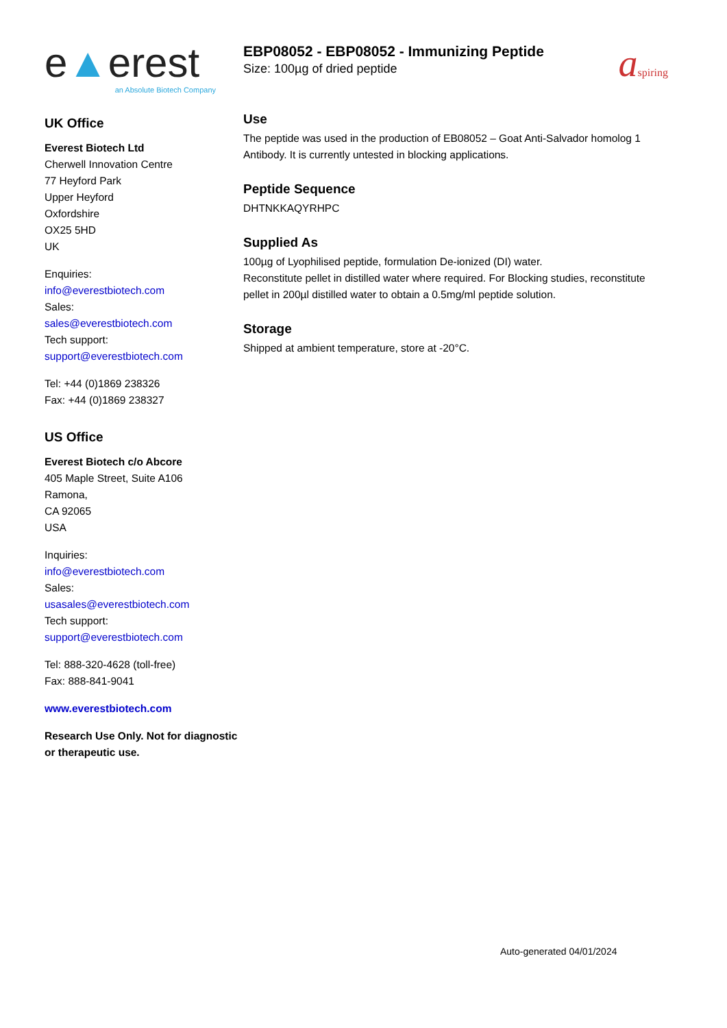e▲erest
an Absolute Biotech Company
UK Office
Everest Biotech Ltd
Cherwell Innovation Centre
77 Heyford Park
Upper Heyford
Oxfordshire
OX25 5HD
UK
Enquiries:
info@everestbiotech.com
Sales:
sales@everestbiotech.com
Tech support:
support@everestbiotech.com
Tel: +44 (0)1869 238326
Fax: +44 (0)1869 238327
US Office
Everest Biotech c/o Abcore
405 Maple Street, Suite A106
Ramona,
CA 92065
USA
Inquiries:
info@everestbiotech.com
Sales:
usasales@everestbiotech.com
Tech support:
support@everestbiotech.com
Tel: 888-320-4628 (toll-free)
Fax: 888-841-9041
www.everestbiotech.com
Research Use Only. Not for diagnostic or therapeutic use.
EBP08052 - EBP08052 - Immunizing Peptide
Size: 100µg of dried peptide
aspiring
Use
The peptide was used in the production of EB08052 – Goat Anti-Salvador homolog 1 Antibody. It is currently untested in blocking applications.
Peptide Sequence
DHTNKKAQYRHPC
Supplied As
100µg of Lyophilised peptide, formulation De-ionized (DI) water.
Reconstitute pellet in distilled water where required. For Blocking studies, reconstitute pellet in 200µl distilled water to obtain a 0.5mg/ml peptide solution.
Storage
Shipped at ambient temperature, store at -20°C.
Auto-generated 04/01/2024